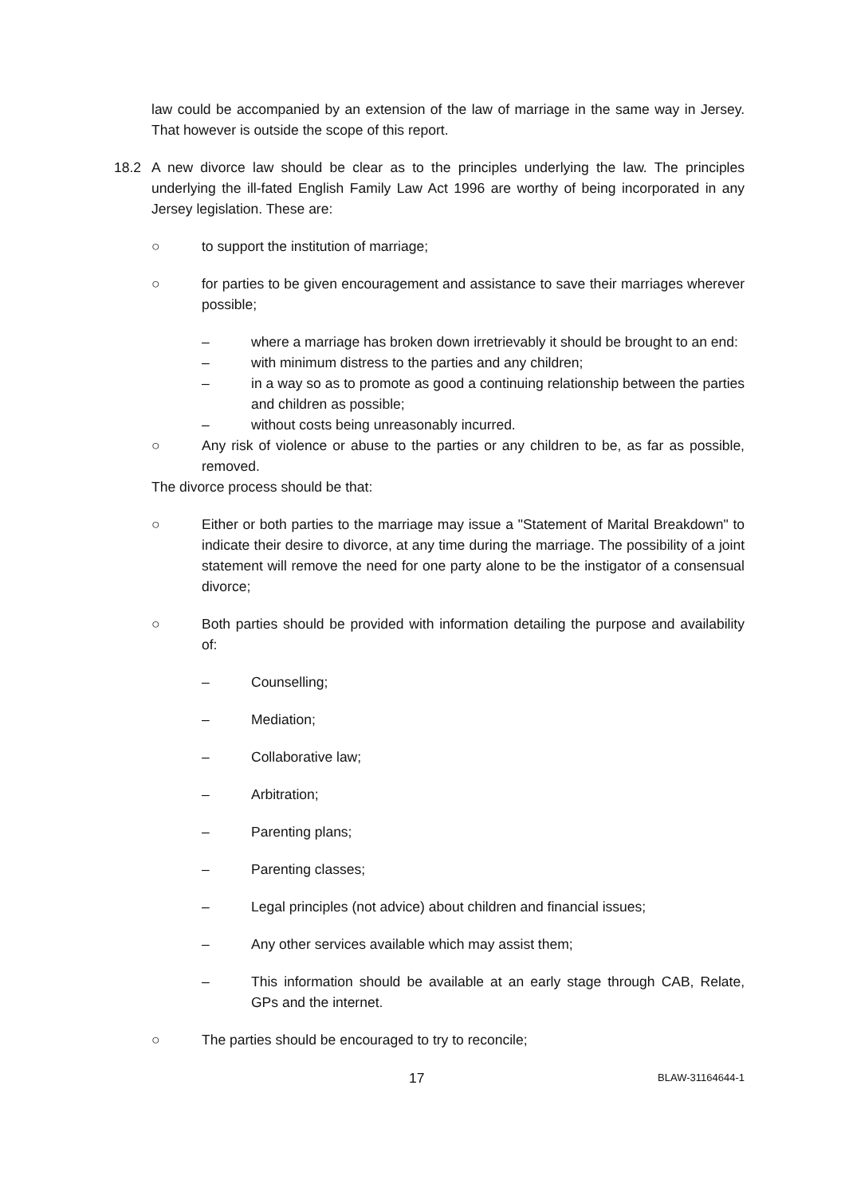law could be accompanied by an extension of the law of marriage in the same way in Jersey. That however is outside the scope of this report.
18.2 A new divorce law should be clear as to the principles underlying the law. The principles underlying the ill-fated English Family Law Act 1996 are worthy of being incorporated in any Jersey legislation. These are:
○ to support the institution of marriage;
○ for parties to be given encouragement and assistance to save their marriages wherever possible;
– where a marriage has broken down irretrievably it should be brought to an end:
– with minimum distress to the parties and any children;
– in a way so as to promote as good a continuing relationship between the parties and children as possible;
– without costs being unreasonably incurred.
○ Any risk of violence or abuse to the parties or any children to be, as far as possible, removed.
The divorce process should be that:
○ Either or both parties to the marriage may issue a "Statement of Marital Breakdown" to indicate their desire to divorce, at any time during the marriage. The possibility of a joint statement will remove the need for one party alone to be the instigator of a consensual divorce;
○ Both parties should be provided with information detailing the purpose and availability of:
– Counselling;
– Mediation;
– Collaborative law;
– Arbitration;
– Parenting plans;
– Parenting classes;
– Legal principles (not advice) about children and financial issues;
– Any other services available which may assist them;
– This information should be available at an early stage through CAB, Relate, GPs and the internet.
○ The parties should be encouraged to try to reconcile;
17 BLAW-31164644-1